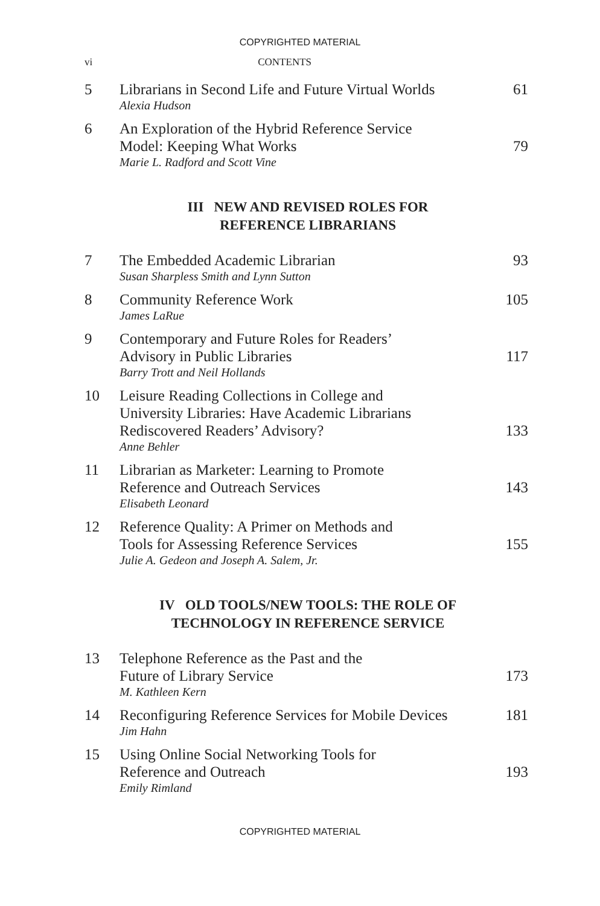COPYRIGHTED MATERIAL
vi CONTENTS
| 5 | Librarians in Second Life and Future Virtual Worlds Alexia Hudson | 61 |
| 6 | An Exploration of the Hybrid Reference Service Model: Keeping What Works Marie L. Radford and Scott Vine | 79 |
III NEW AND REVISED ROLES FOR
REFERENCE LIBRARIANS
| 7 | The Embedded Academic Librarian Susan Sharpless Smith and Lynn Sutton | 93 |
| 8 | Community Reference Work James LaRue | 105 |
| 9 | Contemporary and Future Roles for Readers’ Advisory in Public Libraries Barry Trott and Neil Hollands | 117 |
| 10 | Leisure Reading Collections in College and University Libraries: Have Academic Librarians Rediscovered Readers’ Advisory? Anne Behler | 133 |
| 11 | Librarian as Marketer: Learning to Promote Reference and Outreach Services Elisabeth Leonard | 143 |
| 12 | Reference Quality: A Primer on Methods and Tools for Assessing Reference Services Julie A. Gedeon and Joseph A. Salem, Jr. | 155 |
IV OLD TOOLS/NEW TOOLS: THE ROLE OF
TECHNOLOGY IN REFERENCE SERVICE
| 13 | Telephone Reference as the Past and the Future of Library Service M. Kathleen Kern | 173 |
| 14 | Reconfiguring Reference Services for Mobile Devices Jim Hahn | 181 |
| 15 | Using Online Social Networking Tools for Reference and Outreach Emily Rimland | 193 |
COPYRIGHTED MATERIAL